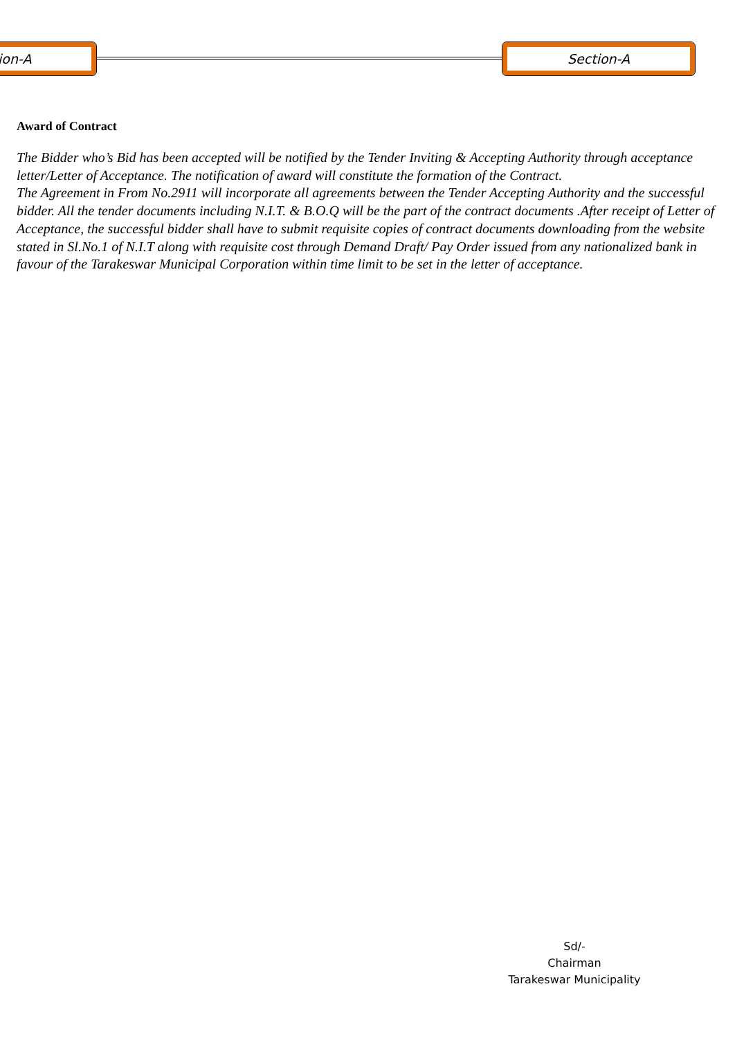ion-A Section-A
Award of Contract
The Bidder who’s Bid has been accepted will be notified by the Tender Inviting & Accepting Authority through acceptance letter/Letter of Acceptance. The notification of award will constitute the formation of the Contract.
The Agreement in From No.2911 will incorporate all agreements between the Tender Accepting Authority and the successful bidder. All the tender documents including N.I.T. & B.O.Q will be the part of the contract documents .After receipt of Letter of Acceptance, the successful bidder shall have to submit requisite copies of contract documents downloading from the website stated in Sl.No.1 of N.I.T along with requisite cost through Demand Draft/ Pay Order issued from any nationalized bank in favour of the Tarakeswar Municipal Corporation within time limit to be set in the letter of acceptance.
Sd/-
Chairman
Tarakeswar Municipality